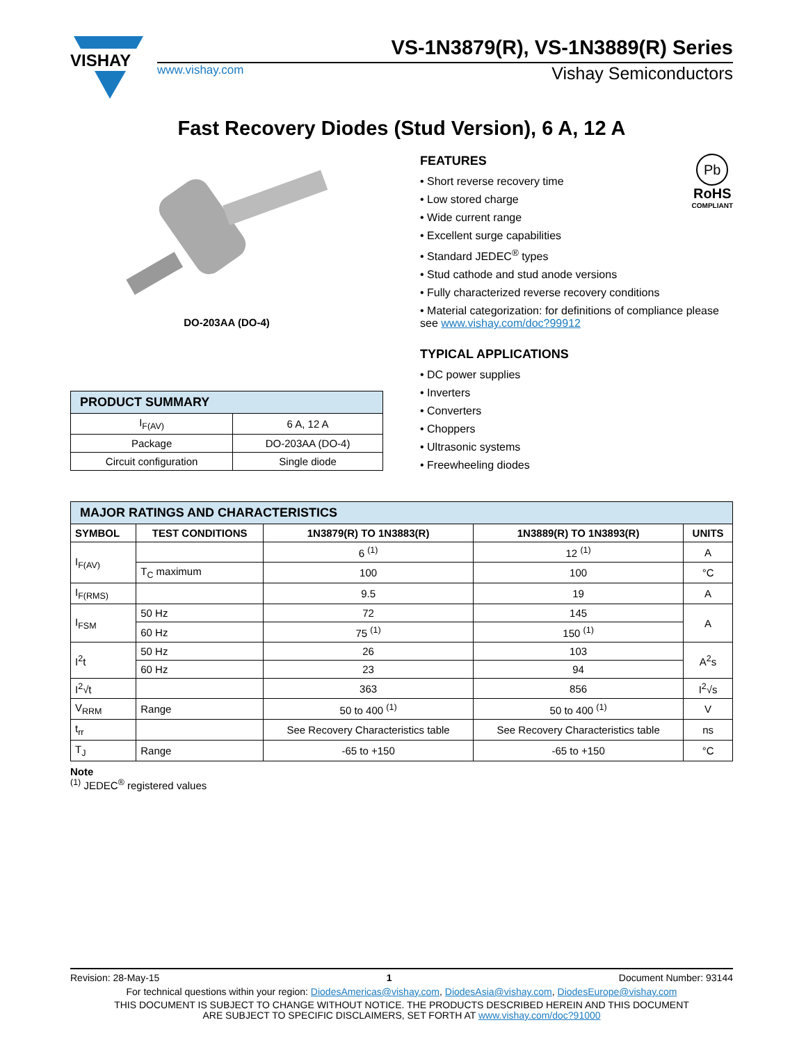VISHAY
VS-1N3879(R), VS-1N3889(R) Series
www.vishay.com Vishay Semiconductors
Fast Recovery Diodes (Stud Version), 6 A, 12 A
DO-203AA (DO-4)
| PRODUCT SUMMARY | |
| I<sub>F(AV)</sub> | 6 A, 12 A |
| Package | DO-203AA (DO-4) |
| Circuit configuration | Single diode |
Pb
RoHS
COMPLIANT
FEATURES
• Short reverse recovery time
• Low stored charge
• Wide current range
• Excellent surge capabilities
• Standard JEDEC<sup>®</sup> types
• Stud cathode and stud anode versions
• Fully characterized reverse recovery conditions
• Material categorization: for definitions of compliance please see www.vishay.com/doc?99912
TYPICAL APPLICATIONS
• DC power supplies
• Inverters
• Converters
• Choppers
• Ultrasonic systems
• Freewheeling diodes
| MAJOR RATINGS AND CHARACTERISTICS | | | | |
| SYMBOL | TEST CONDITIONS | 1N3879(R) TO 1N3883(R) | 1N3889(R) TO 1N3893(R) | UNITS |
| I<sub>F(AV)</sub> | | 6 <sup>(1)</sup> | 12 <sup>(1)</sup> | A |
| | T<sub>C</sub> maximum | 100 | 100 | °C |
| I<sub>F(RMS)</sub> | | 9.5 | 19 | A |
| I<sub>FSM</sub> | 50 Hz | 72 | 145 | A |
| | 60 Hz | 75 <sup>(1)</sup> | 150 <sup>(1)</sup> | |
| I<sup>2</sup>t | 50 Hz | 26 | 103 | A<sup>2</sup>s |
| | 60 Hz | 23 | 94 | |
| I<sup>2</sup>√t | | 363 | 856 | I<sup>2</sup>√s |
| V<sub>RRM</sub> | Range | 50 to 400 <sup>(1)</sup> | 50 to 400 <sup>(1)</sup> | V |
| t<sub>rr</sub> | | See Recovery Characteristics table | See Recovery Characteristics table | ns |
| T<sub>J</sub> | Range | -65 to +150 | -65 to +150 | °C |
Note
<sup>(1)</sup> JEDEC<sup>®</sup> registered values
Revision: 28-May-15 1 Document Number: 93144
For technical questions within your region: DiodesAmericas@vishay.com, DiodesAsia@vishay.com, DiodesEurope@vishay.com
THIS DOCUMENT IS SUBJECT TO CHANGE WITHOUT NOTICE. THE PRODUCTS DESCRIBED HEREIN AND THIS DOCUMENT
ARE SUBJECT TO SPECIFIC DISCLAIMERS, SET FORTH AT www.vishay.com/doc?91000